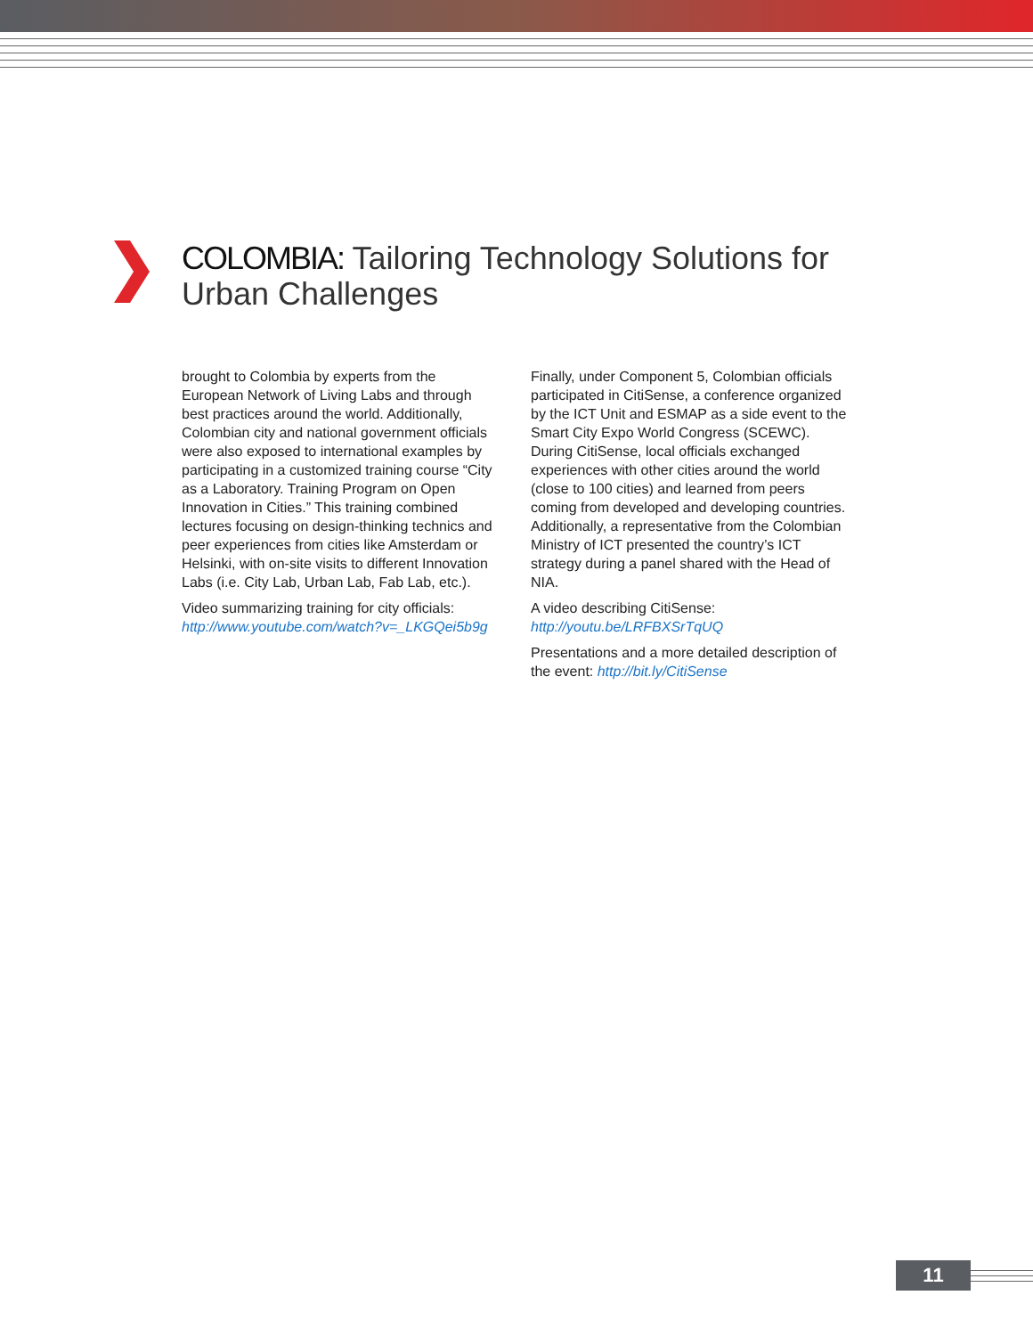COLOMBIA: Tailoring Technology Solutions for
Urban Challenges
brought to Colombia by experts from the European Network of Living Labs and through best practices around the world. Additionally, Colombian city and national government officials were also exposed to international examples by participating in a customized training course “City as a Laboratory. Training Program on Open Innovation in Cities.” This training combined lectures focusing on design-thinking technics and peer experiences from cities like Amsterdam or Helsinki, with on-site visits to different Innovation Labs (i.e. City Lab, Urban Lab, Fab Lab, etc.).
Video summarizing training for city officials: http://www.youtube.com/watch?v=_LKGQei5b9g
Finally, under Component 5, Colombian officials participated in CitiSense, a conference organized by the ICT Unit and ESMAP as a side event to the Smart City Expo World Congress (SCEWC). During CitiSense, local officials exchanged experiences with other cities around the world (close to 100 cities) and learned from peers coming from developed and developing countries. Additionally, a representative from the Colombian Ministry of ICT presented the country’s ICT strategy during a panel shared with the Head of NIA.
A video describing CitiSense: http://youtu.be/LRFBXSrTqUQ
Presentations and a more detailed description of the event: http://bit.ly/CitiSense
11